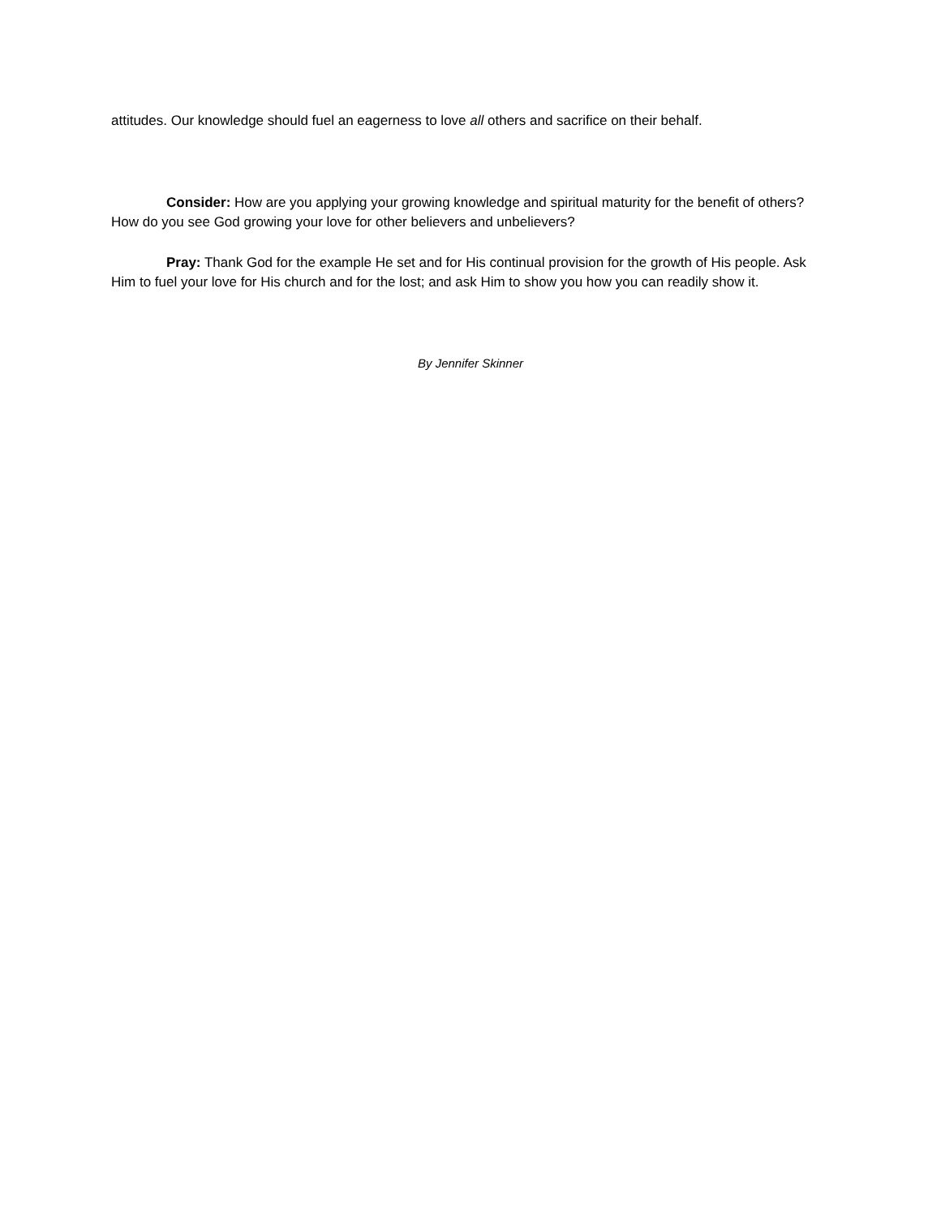attitudes. Our knowledge should fuel an eagerness to love all others and sacrifice on their behalf.
Consider: How are you applying your growing knowledge and spiritual maturity for the benefit of others? How do you see God growing your love for other believers and unbelievers?
Pray: Thank God for the example He set and for His continual provision for the growth of His people. Ask Him to fuel your love for His church and for the lost; and ask Him to show you how you can readily show it.
By Jennifer Skinner